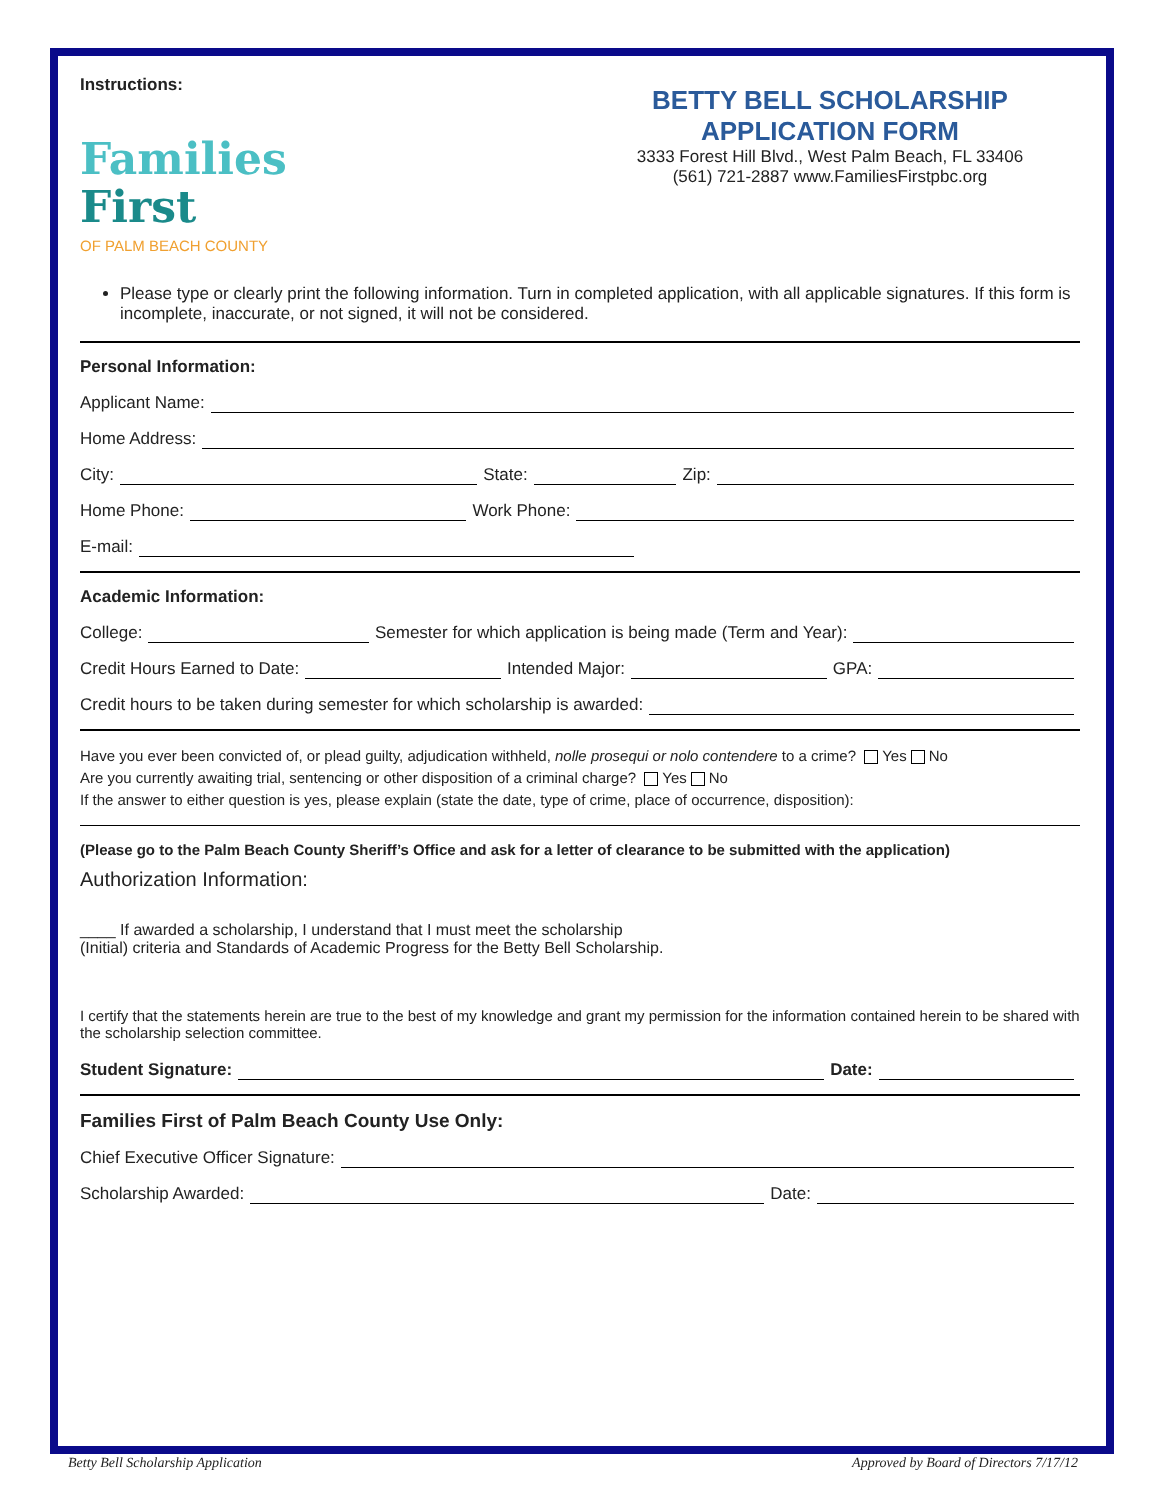Instructions:
Families
First
OF PALM BEACH COUNTY
BETTY BELL SCHOLARSHIP APPLICATION FORM
3333 Forest Hill Blvd., West Palm Beach, FL 33406
(561) 721-2887 www.FamiliesFirstpbc.org
Please type or clearly print the following information. Turn in completed application, with all applicable signatures. If this form is incomplete, inaccurate, or not signed, it will not be considered.
Personal Information:
Applicant Name:
Home Address:
City: State: Zip:
Home Phone: Work Phone:
E-mail:
Academic Information:
College: Semester for which application is being made (Term and Year):
Credit Hours Earned to Date: Intended Major: GPA:
Credit hours to be taken during semester for which scholarship is awarded:
Have you ever been convicted of, or plead guilty, adjudication withheld, nolle prosequi or nolo contendere to a crime? Yes No
Are you currently awaiting trial, sentencing or other disposition of a criminal charge? Yes No
If the answer to either question is yes, please explain (state the date, type of crime, place of occurrence, disposition):
(Please go to the Palm Beach County Sheriff’s Office and ask for a letter of clearance to be submitted with the application)
Authorization Information:
____ If awarded a scholarship, I understand that I must meet the scholarship
(Initial) criteria and Standards of Academic Progress for the Betty Bell Scholarship.
I certify that the statements herein are true to the best of my knowledge and grant my permission for the information contained herein to be shared with the scholarship selection committee.
Student Signature: Date:
Families First of Palm Beach County Use Only:
Chief Executive Officer Signature:
Scholarship Awarded: Date:
Betty Bell Scholarship Application
Approved by Board of Directors 7/17/12